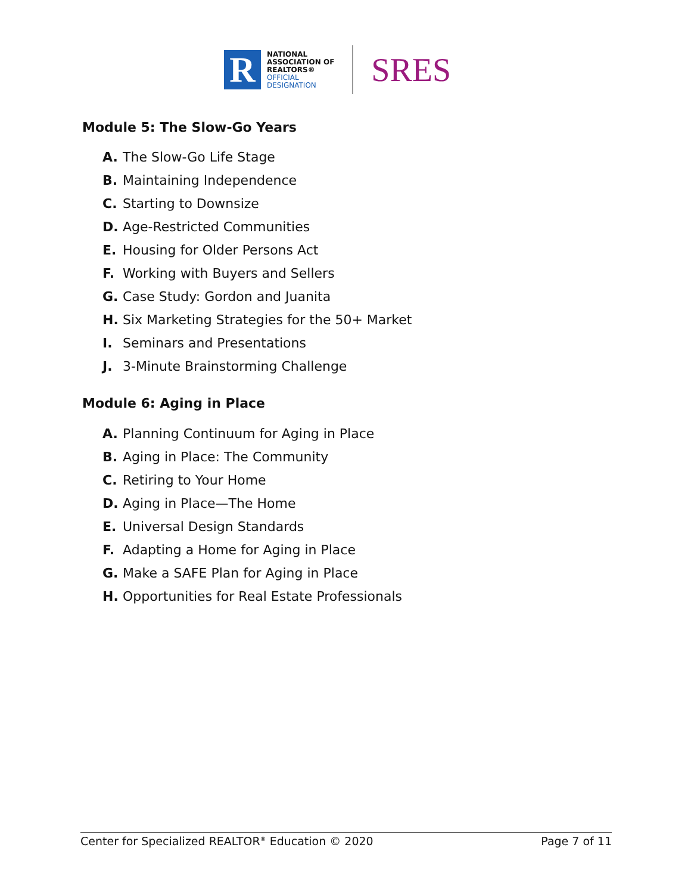R
NATIONAL
ASSOCIATION OF
REALTORS®
OFFICIAL
DESIGNATION
SRES
Module 5: The Slow-Go Years
A. The Slow-Go Life Stage
B. Maintaining Independence
C. Starting to Downsize
D. Age-Restricted Communities
E. Housing for Older Persons Act
F. Working with Buyers and Sellers
G. Case Study: Gordon and Juanita
H. Six Marketing Strategies for the 50+ Market
I. Seminars and Presentations
J. 3-Minute Brainstorming Challenge
Module 6: Aging in Place
A. Planning Continuum for Aging in Place
B. Aging in Place: The Community
C. Retiring to Your Home
D. Aging in Place—The Home
E. Universal Design Standards
F. Adapting a Home for Aging in Place
G. Make a SAFE Plan for Aging in Place
H. Opportunities for Real Estate Professionals
Center for Specialized REALTOR<sup>®</sup> Education © 2020 Page 7 of 11